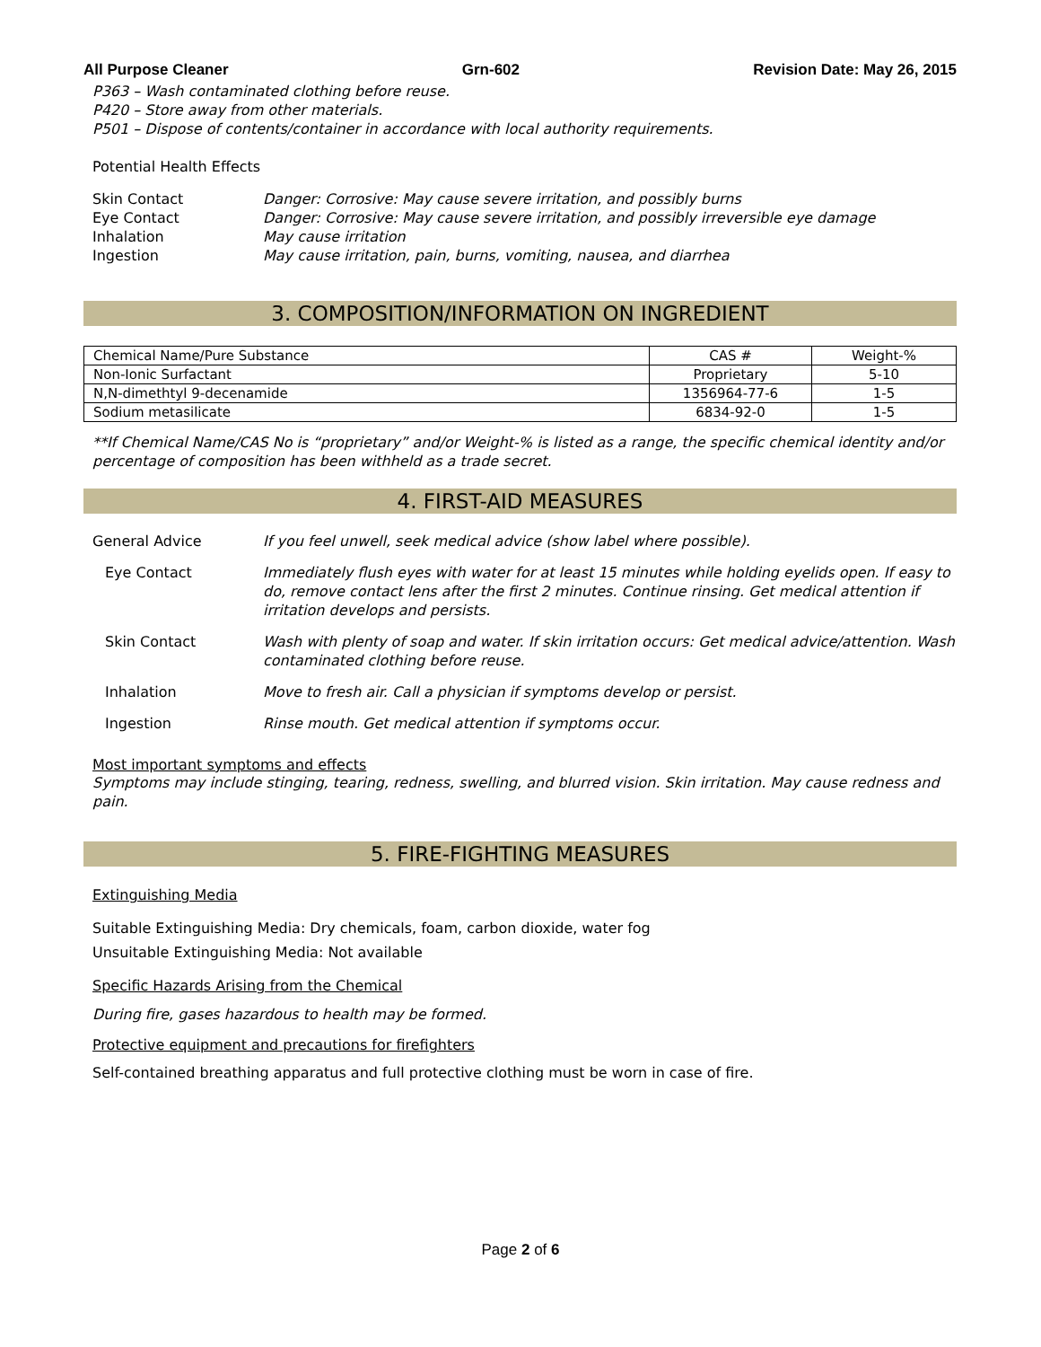All Purpose Cleaner Grn-602 Revision Date: May 26, 2015
P363 – Wash contaminated clothing before reuse.
P420 – Store away from other materials.
P501 – Dispose of contents/container in accordance with local authority requirements.
Potential Health Effects
Skin Contact Danger: Corrosive: May cause severe irritation, and possibly burns
Eye Contact Danger: Corrosive: May cause severe irritation, and possibly irreversible eye damage
Inhalation May cause irritation
Ingestion May cause irritation, pain, burns, vomiting, nausea, and diarrhea
3. COMPOSITION/INFORMATION ON INGREDIENT
| Chemical Name/Pure Substance | CAS # | Weight-% |
| --- | --- | --- |
| Non-Ionic Surfactant | Proprietary | 5-10 |
| N,N-dimethtyl 9-decenamide | 1356964-77-6 | 1-5 |
| Sodium metasilicate | 6834-92-0 | 1-5 |
**If Chemical Name/CAS No is “proprietary” and/or Weight-% is listed as a range, the specific chemical identity and/or percentage of composition has been withheld as a trade secret.
4. FIRST-AID MEASURES
General Advice If you feel unwell, seek medical advice (show label where possible).
Eye Contact Immediately flush eyes with water for at least 15 minutes while holding eyelids open. If easy to do, remove contact lens after the first 2 minutes. Continue rinsing. Get medical attention if irritation develops and persists.
Skin Contact Wash with plenty of soap and water. If skin irritation occurs: Get medical advice/attention. Wash contaminated clothing before reuse.
Inhalation Move to fresh air. Call a physician if symptoms develop or persist.
Ingestion Rinse mouth. Get medical attention if symptoms occur.
Most important symptoms and effects
Symptoms may include stinging, tearing, redness, swelling, and blurred vision. Skin irritation. May cause redness and pain.
5. FIRE-FIGHTING MEASURES
Extinguishing Media
Suitable Extinguishing Media: Dry chemicals, foam, carbon dioxide, water fog
Unsuitable Extinguishing Media: Not available
Specific Hazards Arising from the Chemical
During fire, gases hazardous to health may be formed.
Protective equipment and precautions for firefighters
Self-contained breathing apparatus and full protective clothing must be worn in case of fire.
Page 2 of 6